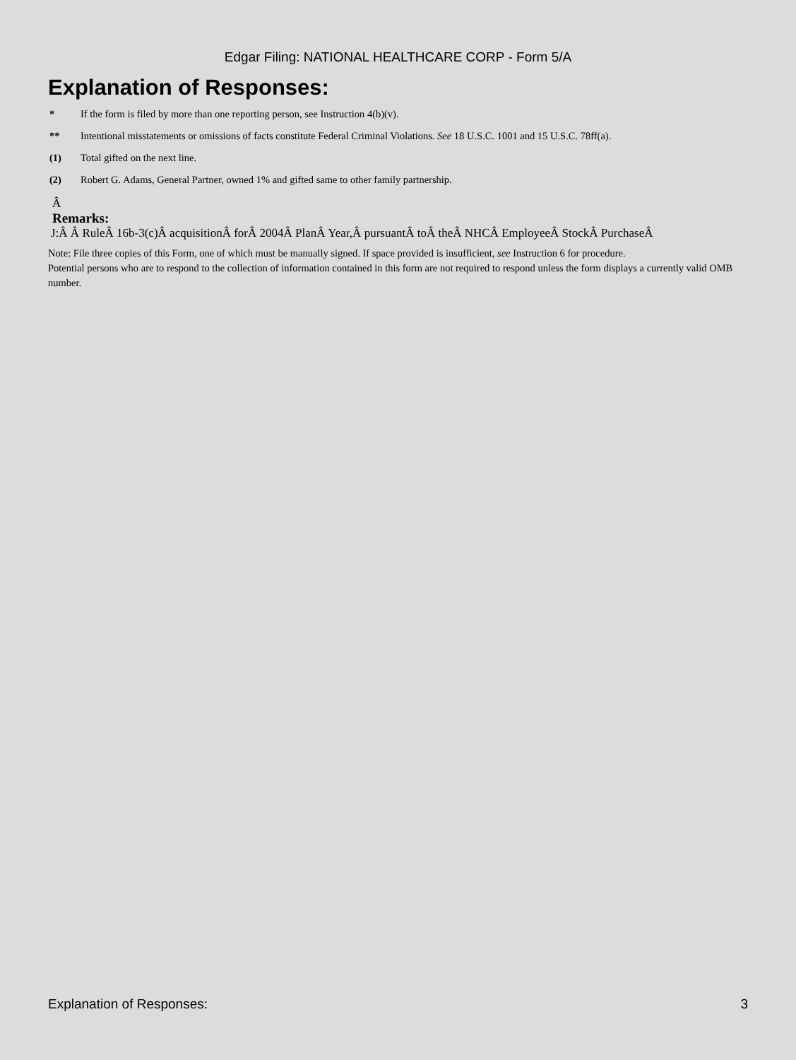Edgar Filing: NATIONAL HEALTHCARE CORP - Form 5/A
Explanation of Responses:
| * | If the form is filed by more than one reporting person, see Instruction 4(b)(v). |
| ** | Intentional misstatements or omissions of facts constitute Federal Criminal Violations. See 18 U.S.C. 1001 and 15 U.S.C. 78ff(a). |
| (1) | Total gifted on the next line. |
| (2) | Robert G. Adams, General Partner, owned 1% and gifted same to other family partnership. |
Â
Remarks:
J:Â Â RuleÂ 16b-3(c)Â acquisitionÂ forÂ 2004Â PlanÂ Year,Â pursuantÂ toÂ theÂ NHCÂ EmployeeÂ StockÂ PurchaseÂ
Note: File three copies of this Form, one of which must be manually signed. If space provided is insufficient, see Instruction 6 for procedure.
Potential persons who are to respond to the collection of information contained in this form are not required to respond unless the form displays a currently valid OMB number.
Explanation of Responses: 3